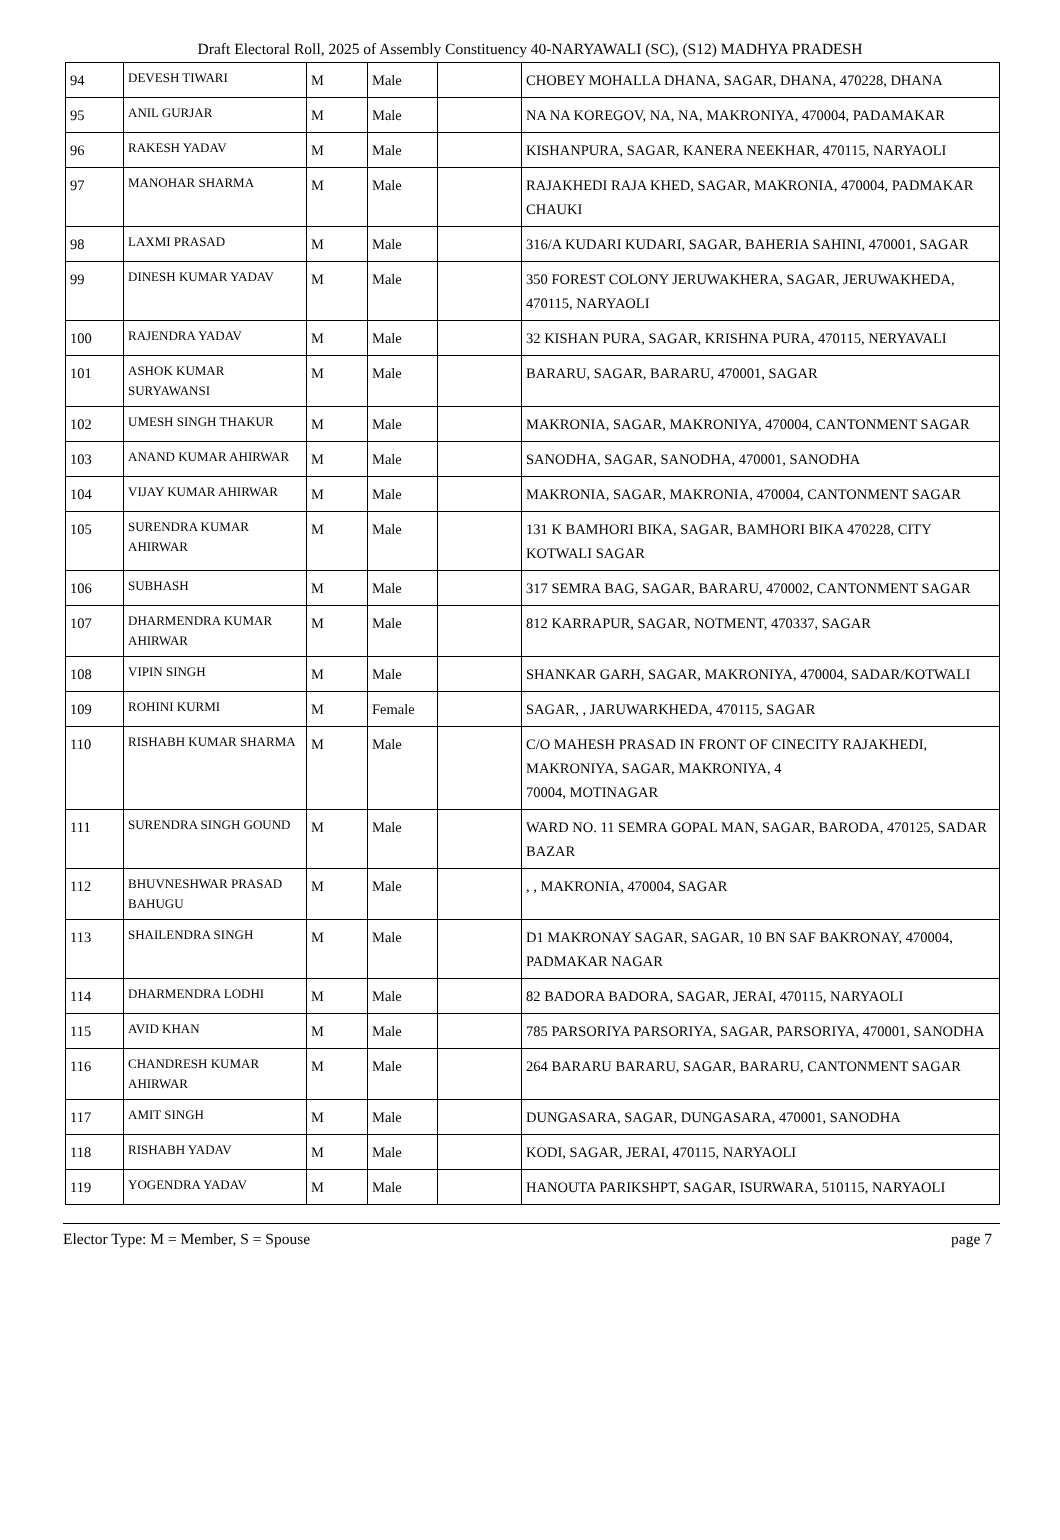Draft Electoral Roll, 2025 of Assembly Constituency 40-NARYAWALI (SC), (S12) MADHYA PRADESH
| 94 | DEVESH TIWARI | M | Male | | CHOBEY MOHALLA DHANA, SAGAR, DHANA, 470228, DHANA |
| 95 | ANIL GURJAR | M | Male | | NA NA KOREGOV, NA, NA, MAKRONIYA, 470004, PADAMAKAR |
| 96 | RAKESH YADAV | M | Male | | KISHANPURA, SAGAR, KANERA NEEKHAR, 470115, NARYAOLI |
| 97 | MANOHAR SHARMA | M | Male | | RAJAKHEDI RAJA KHED, SAGAR, MAKRONIA, 470004, PADMAKAR CHAUKI |
| 98 | LAXMI PRASAD | M | Male | | 316/A KUDARI KUDARI, SAGAR, BAHERIA SAHINI, 470001, SAGAR |
| 99 | DINESH KUMAR YADAV | M | Male | | 350 FOREST COLONY JERUWAKHERA, SAGAR, JERUWAKHEDA, 470115, NARYAOLI |
| 100 | RAJENDRA YADAV | M | Male | | 32 KISHAN PURA, SAGAR, KRISHNA PURA, 470115, NERYAVALI |
| 101 | ASHOK KUMAR SURYAWANSI | M | Male | | BARARU, SAGAR, BARARU, 470001, SAGAR |
| 102 | UMESH SINGH THAKUR | M | Male | | MAKRONIA, SAGAR, MAKRONIYA, 470004, CANTONMENT SAGAR |
| 103 | ANAND KUMAR AHIRWAR | M | Male | | SANODHA, SAGAR, SANODHA, 470001, SANODHA |
| 104 | VIJAY KUMAR AHIRWAR | M | Male | | MAKRONIA, SAGAR, MAKRONIA, 470004, CANTONMENT SAGAR |
| 105 | SURENDRA KUMAR AHIRWAR | M | Male | | 131 K BAMHORI BIKA, SAGAR, BAMHORI BIKA 470228, CITY KOTWALI SAGAR |
| 106 | SUBHASH | M | Male | | 317 SEMRA BAG, SAGAR, BARARU, 470002, CANTONMENT SAGAR |
| 107 | DHARMENDRA KUMAR AHIRWAR | M | Male | | 812 KARRAPUR, SAGAR, NOTMENT, 470337, SAGAR |
| 108 | VIPIN SINGH | M | Male | | SHANKAR GARH, SAGAR, MAKRONIYA, 470004, SADAR/KOTWALI |
| 109 | ROHINI KURMI | M | Female | | SAGAR, , JARUWARKHEDA, 470115, SAGAR |
| 110 | RISHABH KUMAR SHARMA | M | Male | | C/O MAHESH PRASAD IN FRONT OF CINECITY RAJAKHEDI, MAKRONIYA, SAGAR, MAKRONIYA, 4 70004, MOTINAGAR |
| 111 | SURENDRA SINGH GOUND | M | Male | | WARD NO. 11 SEMRA GOPAL MAN, SAGAR, BARODA, 470125, SADAR BAZAR |
| 112 | BHUVNESHWAR PRASAD BAHUGU | M | Male | | , , MAKRONIA, 470004, SAGAR |
| 113 | SHAILENDRA SINGH | M | Male | | D1 MAKRONAY SAGAR, SAGAR, 10 BN SAF BAKRONAY, 470004, PADMAKAR NAGAR |
| 114 | DHARMENDRA LODHI | M | Male | | 82 BADORA BADORA, SAGAR, JERAI, 470115, NARYAOLI |
| 115 | AVID KHAN | M | Male | | 785 PARSORIYA PARSORIYA, SAGAR, PARSORIYA, 470001, SANODHA |
| 116 | CHANDRESH KUMAR AHIRWAR | M | Male | | 264 BARARU BARARU, SAGAR, BARARU, CANTONMENT SAGAR |
| 117 | AMIT SINGH | M | Male | | DUNGASARA, SAGAR, DUNGASARA, 470001, SANODHA |
| 118 | RISHABH YADAV | M | Male | | KODI, SAGAR, JERAI, 470115, NARYAOLI |
| 119 | YOGENDRA YADAV | M | Male | | HANOUTA PARIKSHPT, SAGAR, ISURWARA, 510115, NARYAOLI |
Elector Type: M = Member, S = Spouse page 7